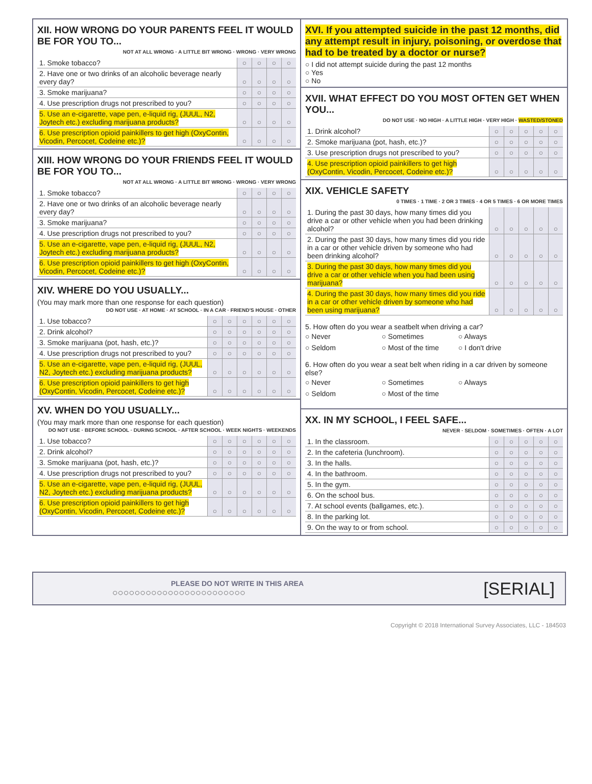XII. HOW WRONG DO YOUR PARENTS FEEL IT WOULD BE FOR YOU TO...
NOT AT ALL WRONG · A LITTLE BIT WRONG · WRONG · VERY WRONG
| 1. Smoke tobacco? | ○ | ○ | ○ | ○ |
| 2. Have one or two drinks of an alcoholic beverage nearly every day? | ○ | ○ | ○ | ○ |
| 3. Smoke marijuana? | ○ | ○ | ○ | ○ |
| 4. Use prescription drugs not prescribed to you? | ○ | ○ | ○ | ○ |
| 5. Use an e-cigarette, vape pen, e-liquid rig, (JUUL, N2, Joytech etc.) excluding marijuana products? | ○ | ○ | ○ | ○ |
| 6. Use prescription opioid painkillers to get high (OxyContin, Vicodin, Percocet, Codeine etc.)? | ○ | ○ | ○ | ○ |
XIII. HOW WRONG DO YOUR FRIENDS FEEL IT WOULD BE FOR YOU TO...
NOT AT ALL WRONG · A LITTLE BIT WRONG · WRONG · VERY WRONG
| 1. Smoke tobacco? | ○ | ○ | ○ | ○ |
| 2. Have one or two drinks of an alcoholic beverage nearly every day? | ○ | ○ | ○ | ○ |
| 3. Smoke marijuana? | ○ | ○ | ○ | ○ |
| 4. Use prescription drugs not prescribed to you? | ○ | ○ | ○ | ○ |
| 5. Use an e-cigarette, vape pen, e-liquid rig, (JUUL, N2, Joytech etc.) excluding marijuana products? | ○ | ○ | ○ | ○ |
| 6. Use prescription opioid painkillers to get high (OxyContin, Vicodin, Percocet, Codeine etc.)? | ○ | ○ | ○ | ○ |
XIV. WHERE DO YOU USUALLY...
(You may mark more than one response for each question)
DO NOT USE · AT HOME · AT SCHOOL · IN A CAR · FRIEND'S HOUSE · OTHER
| 1. Use tobacco? | ○ | ○ | ○ | ○ | ○ | ○ |
| 2. Drink alcohol? | ○ | ○ | ○ | ○ | ○ | ○ |
| 3. Smoke marijuana (pot, hash, etc.)? | ○ | ○ | ○ | ○ | ○ | ○ |
| 4. Use prescription drugs not prescribed to you? | ○ | ○ | ○ | ○ | ○ | ○ |
| 5. Use an e-cigarette, vape pen, e-liquid rig, (JUUL, N2, Joytech etc.) excluding marijuana products? | ○ | ○ | ○ | ○ | ○ | ○ |
| 6. Use prescription opioid painkillers to get high (OxyContin, Vicodin, Percocet, Codeine etc.)? | ○ | ○ | ○ | ○ | ○ | ○ |
XV. WHEN DO YOU USUALLY...
(You may mark more than one response for each question)
DO NOT USE · BEFORE SCHOOL · DURING SCHOOL · AFTER SCHOOL · WEEK NIGHTS · WEEKENDS
| 1. Use tobacco? | ○ | ○ | ○ | ○ | ○ | ○ |
| 2. Drink alcohol? | ○ | ○ | ○ | ○ | ○ | ○ |
| 3. Smoke marijuana (pot, hash, etc.)? | ○ | ○ | ○ | ○ | ○ | ○ |
| 4. Use prescription drugs not prescribed to you? | ○ | ○ | ○ | ○ | ○ | ○ |
| 5. Use an e-cigarette, vape pen, e-liquid rig, (JUUL, N2, Joytech etc.) excluding marijuana products? | ○ | ○ | ○ | ○ | ○ | ○ |
| 6. Use prescription opioid painkillers to get high (OxyContin, Vicodin, Percocet, Codeine etc.)? | ○ | ○ | ○ | ○ | ○ | ○ |
XVI. If you attempted suicide in the past 12 months, did any attempt result in injury, poisoning, or overdose that had to be treated by a doctor or nurse?
○ I did not attempt suicide during the past 12 months
○ Yes
○ No
XVII. WHAT EFFECT DO YOU MOST OFTEN GET WHEN YOU...
DO NOT USE · NO HIGH · A LITTLE HIGH · VERY HIGH · WASTED/STONED
| 1. Drink alcohol? | ○ | ○ | ○ | ○ | ○ |
| 2. Smoke marijuana (pot, hash, etc.)? | ○ | ○ | ○ | ○ | ○ |
| 3. Use prescription drugs not prescribed to you? | ○ | ○ | ○ | ○ | ○ |
| 4. Use prescription opioid painkillers to get high (OxyContin, Vicodin, Percocet, Codeine etc.)? | ○ | ○ | ○ | ○ | ○ |
XIX. VEHICLE SAFETY
0 TIMES · 1 TIME · 2 OR 3 TIMES · 4 OR 5 TIMES · 6 OR MORE TIMES
| 1. During the past 30 days, how many times did you drive a car or other vehicle when you had been drinking alcohol? | ○ | ○ | ○ | ○ | ○ |
| 2. During the past 30 days, how many times did you ride in a car or other vehicle driven by someone who had been drinking alcohol? | ○ | ○ | ○ | ○ | ○ |
| 3. During the past 30 days, how many times did you drive a car or other vehicle when you had been using marijuana? | ○ | ○ | ○ | ○ | ○ |
| 4. During the past 30 days, how many times did you ride in a car or other vehicle driven by someone who had been using marijuana? | ○ | ○ | ○ | ○ | ○ |
5. How often do you wear a seatbelt when driving a car?
○ Never ○ Sometimes ○ Always
○ Seldom ○ Most of the time ○ I don't drive
6. How often do you wear a seat belt when riding in a car driven by someone else?
○ Never ○ Sometimes ○ Always
○ Seldom ○ Most of the time
XX. IN MY SCHOOL, I FEEL SAFE...
NEVER · SELDOM · SOMETIMES · OFTEN · A LOT
| 1. In the classroom. | ○ | ○ | ○ | ○ | ○ |
| 2. In the cafeteria (lunchroom). | ○ | ○ | ○ | ○ | ○ |
| 3. In the halls. | ○ | ○ | ○ | ○ | ○ |
| 4. In the bathroom. | ○ | ○ | ○ | ○ | ○ |
| 5. In the gym. | ○ | ○ | ○ | ○ | ○ |
| 6. On the school bus. | ○ | ○ | ○ | ○ | ○ |
| 7. At school events (ballgames, etc.). | ○ | ○ | ○ | ○ | ○ |
| 8. In the parking lot. | ○ | ○ | ○ | ○ | ○ |
| 9. On the way to or from school. | ○ | ○ | ○ | ○ | ○ |
PLEASE DO NOT WRITE IN THIS AREA
○○○○○○○○○○○○○○○○○○○○○○○○
[SERIAL]
Copyright © 2018 International Survey Associates, LLC - 184503